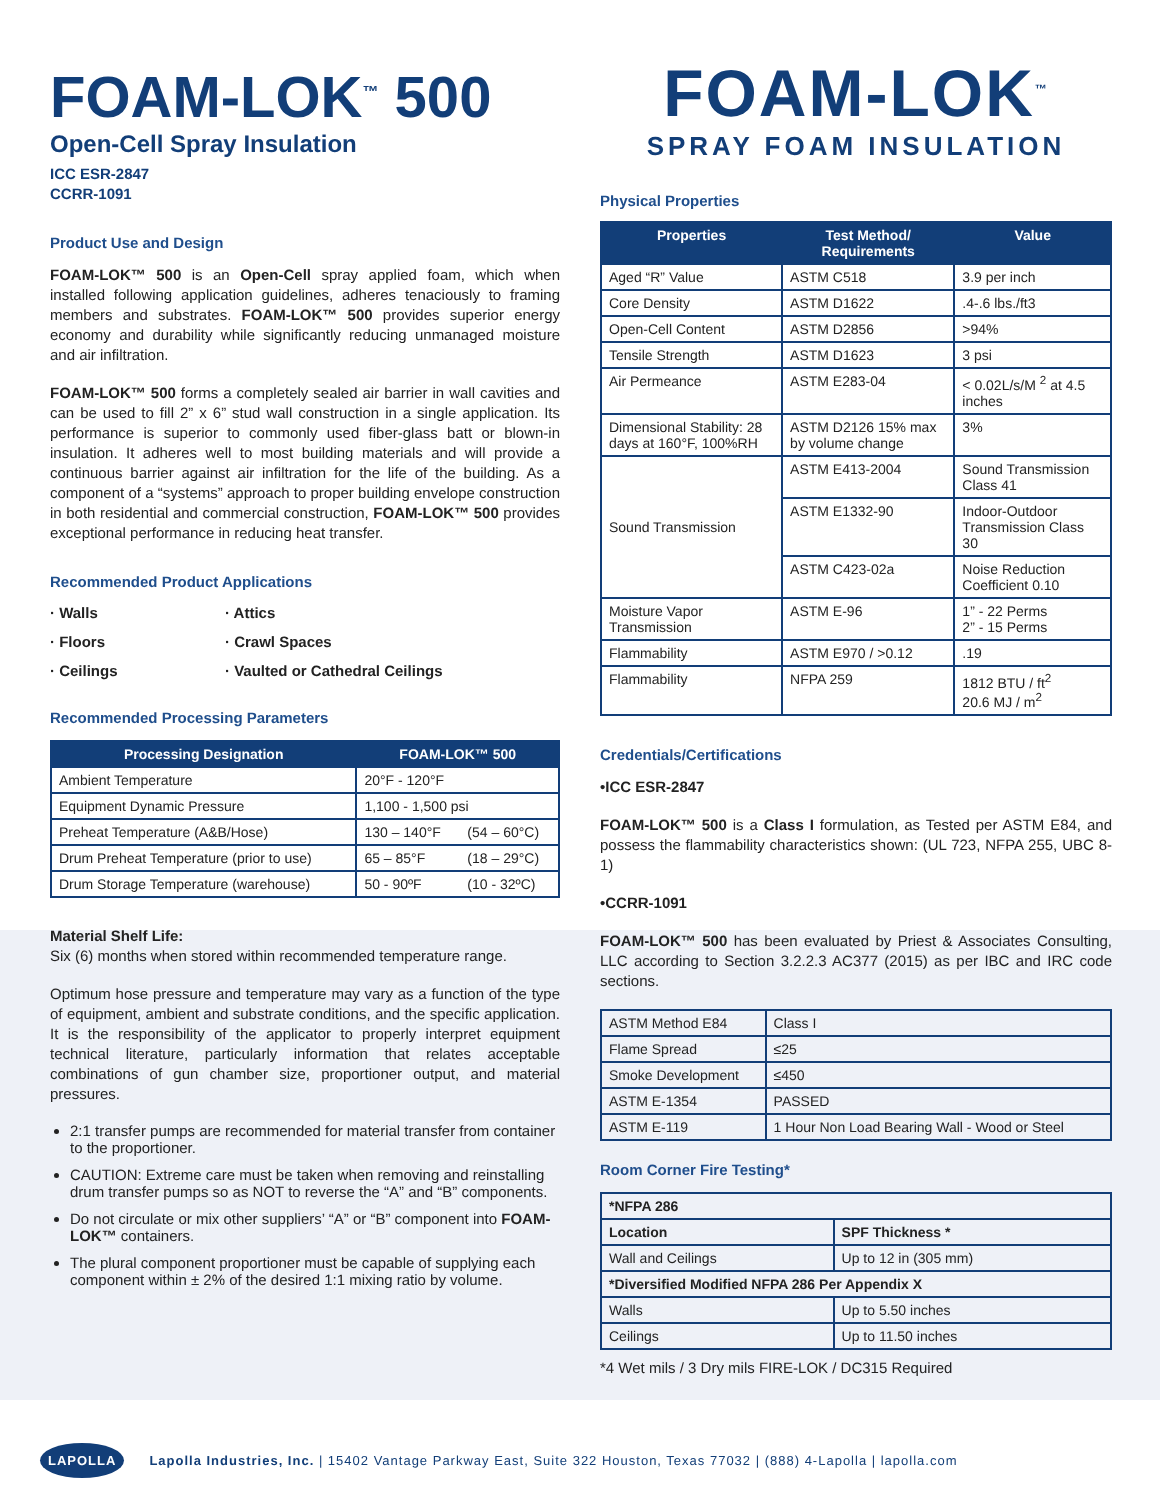FOAM-LOK<sup>™</sup> 500
Open-Cell Spray Insulation
ICC ESR-2847
CCRR-1091
Product Use and Design
FOAM-LOK™ 500 is an Open-Cell spray applied foam, which when installed following application guidelines, adheres tenaciously to framing members and substrates. FOAM-LOK™ 500 provides superior energy economy and durability while significantly reducing unmanaged moisture and air infiltration.
FOAM-LOK™ 500 forms a completely sealed air barrier in wall cavities and can be used to fill 2” x 6” stud wall construction in a single application. Its performance is superior to commonly used fiber-glass batt or blown-in insulation. It adheres well to most building materials and will provide a continuous barrier against air infiltration for the life of the building. As a component of a “systems” approach to proper building envelope construction in both residential and commercial construction, FOAM-LOK™ 500 provides exceptional performance in reducing heat transfer.
Recommended Product Applications
· Walls
· Attics
· Floors
· Crawl Spaces
· Ceilings
· Vaulted or Cathedral Ceilings
Recommended Processing Parameters
| Processing Designation | FOAM-LOK™ 500 | |
| --- | --- | --- |
| Ambient Temperature | 20°F - 120°F | |
| Equipment Dynamic Pressure | 1,100 - 1,500 psi | |
| Preheat Temperature (A&B/Hose) | 130 – 140°F | (54 – 60°C) |
| Drum Preheat Temperature (prior to use) | 65 – 85°F | (18 – 29°C) |
| Drum Storage Temperature (warehouse) | 50 - 90ºF | (10 - 32ºC) |
Material Shelf Life:
Six (6) months when stored within recommended temperature range.
Optimum hose pressure and temperature may vary as a function of the type of equipment, ambient and substrate conditions, and the specific application. It is the responsibility of the applicator to properly interpret equipment technical literature, particularly information that relates acceptable combinations of gun chamber size, proportioner output, and material pressures.
2:1 transfer pumps are recommended for material transfer from container to the proportioner.
CAUTION: Extreme care must be taken when removing and reinstalling drum transfer pumps so as NOT to reverse the “A” and “B” components.
Do not circulate or mix other suppliers’ “A” or “B” component into FOAM-LOK™ containers.
The plural component proportioner must be capable of supplying each component within ± 2% of the desired 1:1 mixing ratio by volume.
FOAM-LOK<sup>™</sup>
SPRAY FOAM INSULATION
Physical Properties
| Properties | Test Method/ Requirements | Value |
| --- | --- | --- |
| Aged “R” Value | ASTM C518 | 3.9 per inch |
| Core Density | ASTM D1622 | .4-.6 lbs./ft3 |
| Open-Cell Content | ASTM D2856 | >94% |
| Tensile Strength | ASTM D1623 | 3 psi |
| Air Permeance | ASTM E283-04 | < 0.02L/s/M <sup>2</sup> at 4.5 inches |
| Dimensional Stability: 28 days at 160°F, 100%RH | ASTM D2126 15% max by volume change | 3% |
| Sound Transmission | ASTM E413-2004 | Sound Transmission Class 41 |
| | ASTM E1332-90 | Indoor-Outdoor Transmission Class 30 |
| | ASTM C423-02a | Noise Reduction Coefficient 0.10 |
| Moisture Vapor Transmission | ASTM E-96 | 1” - 22 Perms 2” - 15 Perms |
| Flammability | ASTM E970 / >0.12 | .19 |
| Flammability | NFPA 259 | 1812 BTU / ft<sup>2</sup> 20.6 MJ / m<sup>2</sup> |
Credentials/Certifications
•ICC ESR-2847
FOAM-LOK™ 500 is a Class I formulation, as Tested per ASTM E84, and possess the flammability characteristics shown: (UL 723, NFPA 255, UBC 8-1)
•CCRR-1091
FOAM-LOK™ 500 has been evaluated by Priest & Associates Consulting, LLC according to Section 3.2.2.3 AC377 (2015) as per IBC and IRC code sections.
| ASTM Method E84 | Class I |
| Flame Spread | ≤25 |
| Smoke Development | ≤450 |
| ASTM E-1354 | PASSED |
| ASTM E-119 | 1 Hour Non Load Bearing Wall - Wood or Steel |
Room Corner Fire Testing*
| *NFPA 286 | |
| Location | SPF Thickness * |
| Wall and Ceilings | Up to 12 in (305 mm) |
| *Diversified Modified NFPA 286 Per Appendix X | |
| Walls | Up to 5.50 inches |
| Ceilings | Up to 11.50 inches |
*4 Wet mils / 3 Dry mils FIRE-LOK / DC315 Required
LAPOLLA Lapolla Industries, Inc. | 15402 Vantage Parkway East, Suite 322 Houston, Texas 77032 | (888) 4-Lapolla | lapolla.com